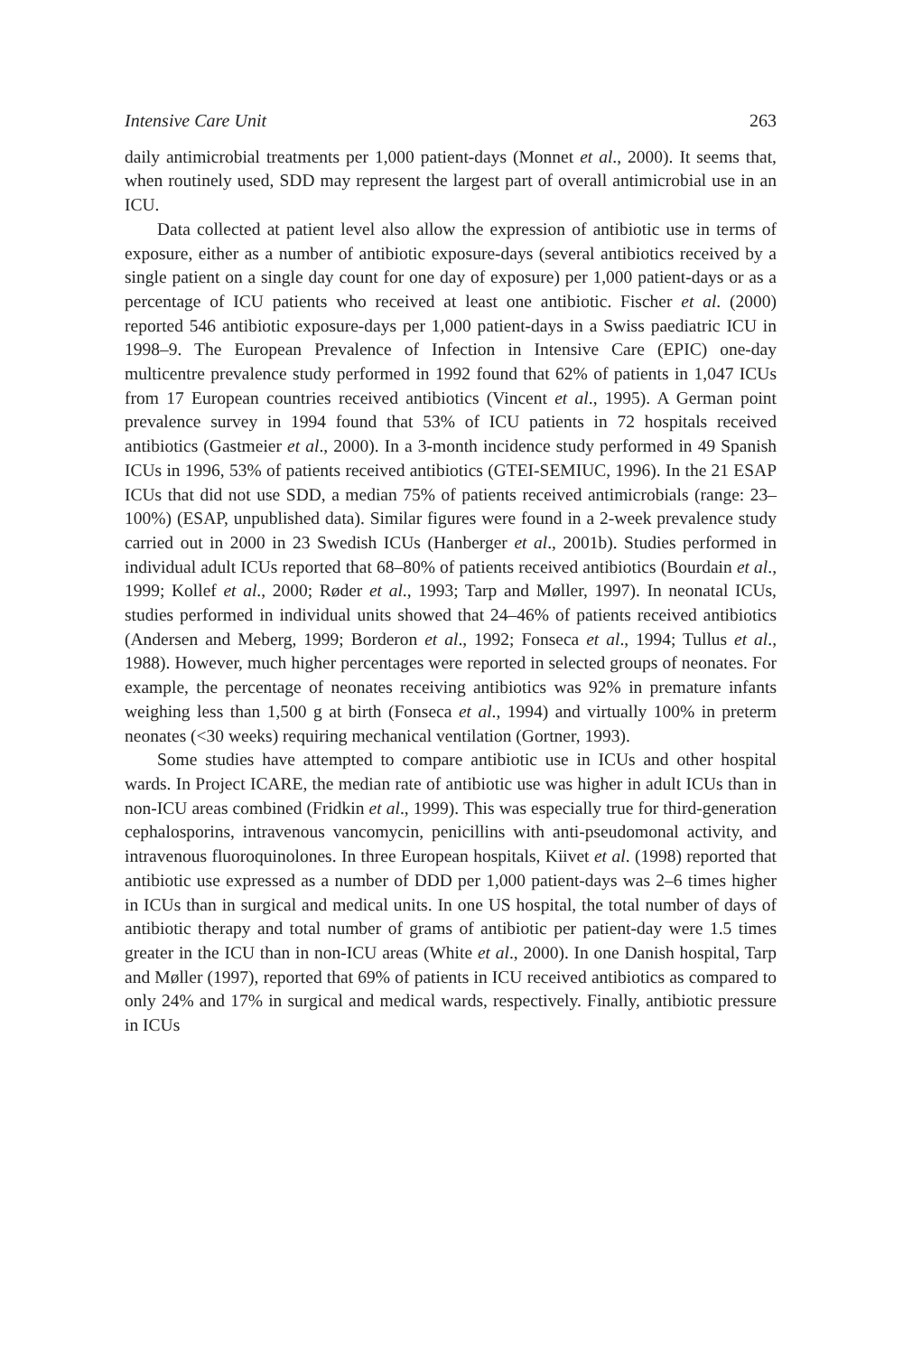Intensive Care Unit 263
daily antimicrobial treatments per 1,000 patient-days (Monnet et al., 2000). It seems that, when routinely used, SDD may represent the largest part of overall antimicrobial use in an ICU.
Data collected at patient level also allow the expression of antibiotic use in terms of exposure, either as a number of antibiotic exposure-days (several antibiotics received by a single patient on a single day count for one day of exposure) per 1,000 patient-days or as a percentage of ICU patients who received at least one antibiotic. Fischer et al. (2000) reported 546 antibiotic exposure-days per 1,000 patient-days in a Swiss paediatric ICU in 1998–9. The European Prevalence of Infection in Intensive Care (EPIC) one-day multicentre prevalence study performed in 1992 found that 62% of patients in 1,047 ICUs from 17 European countries received antibiotics (Vincent et al., 1995). A German point prevalence survey in 1994 found that 53% of ICU patients in 72 hospitals received antibiotics (Gastmeier et al., 2000). In a 3-month incidence study performed in 49 Spanish ICUs in 1996, 53% of patients received antibiotics (GTEI-SEMIUC, 1996). In the 21 ESAP ICUs that did not use SDD, a median 75% of patients received antimicrobials (range: 23–100%) (ESAP, unpublished data). Similar figures were found in a 2-week prevalence study carried out in 2000 in 23 Swedish ICUs (Hanberger et al., 2001b). Studies performed in individual adult ICUs reported that 68–80% of patients received antibiotics (Bourdain et al., 1999; Kollef et al., 2000; Røder et al., 1993; Tarp and Møller, 1997). In neonatal ICUs, studies performed in individual units showed that 24–46% of patients received antibiotics (Andersen and Meberg, 1999; Borderon et al., 1992; Fonseca et al., 1994; Tullus et al., 1988). However, much higher percentages were reported in selected groups of neonates. For example, the percentage of neonates receiving antibiotics was 92% in premature infants weighing less than 1,500 g at birth (Fonseca et al., 1994) and virtually 100% in preterm neonates (<30 weeks) requiring mechanical ventilation (Gortner, 1993).
Some studies have attempted to compare antibiotic use in ICUs and other hospital wards. In Project ICARE, the median rate of antibiotic use was higher in adult ICUs than in non-ICU areas combined (Fridkin et al., 1999). This was especially true for third-generation cephalosporins, intravenous vancomycin, penicillins with anti-pseudomonal activity, and intravenous fluoroquinolones. In three European hospitals, Kiivet et al. (1998) reported that antibiotic use expressed as a number of DDD per 1,000 patient-days was 2–6 times higher in ICUs than in surgical and medical units. In one US hospital, the total number of days of antibiotic therapy and total number of grams of antibiotic per patient-day were 1.5 times greater in the ICU than in non-ICU areas (White et al., 2000). In one Danish hospital, Tarp and Møller (1997), reported that 69% of patients in ICU received antibiotics as compared to only 24% and 17% in surgical and medical wards, respectively. Finally, antibiotic pressure in ICUs